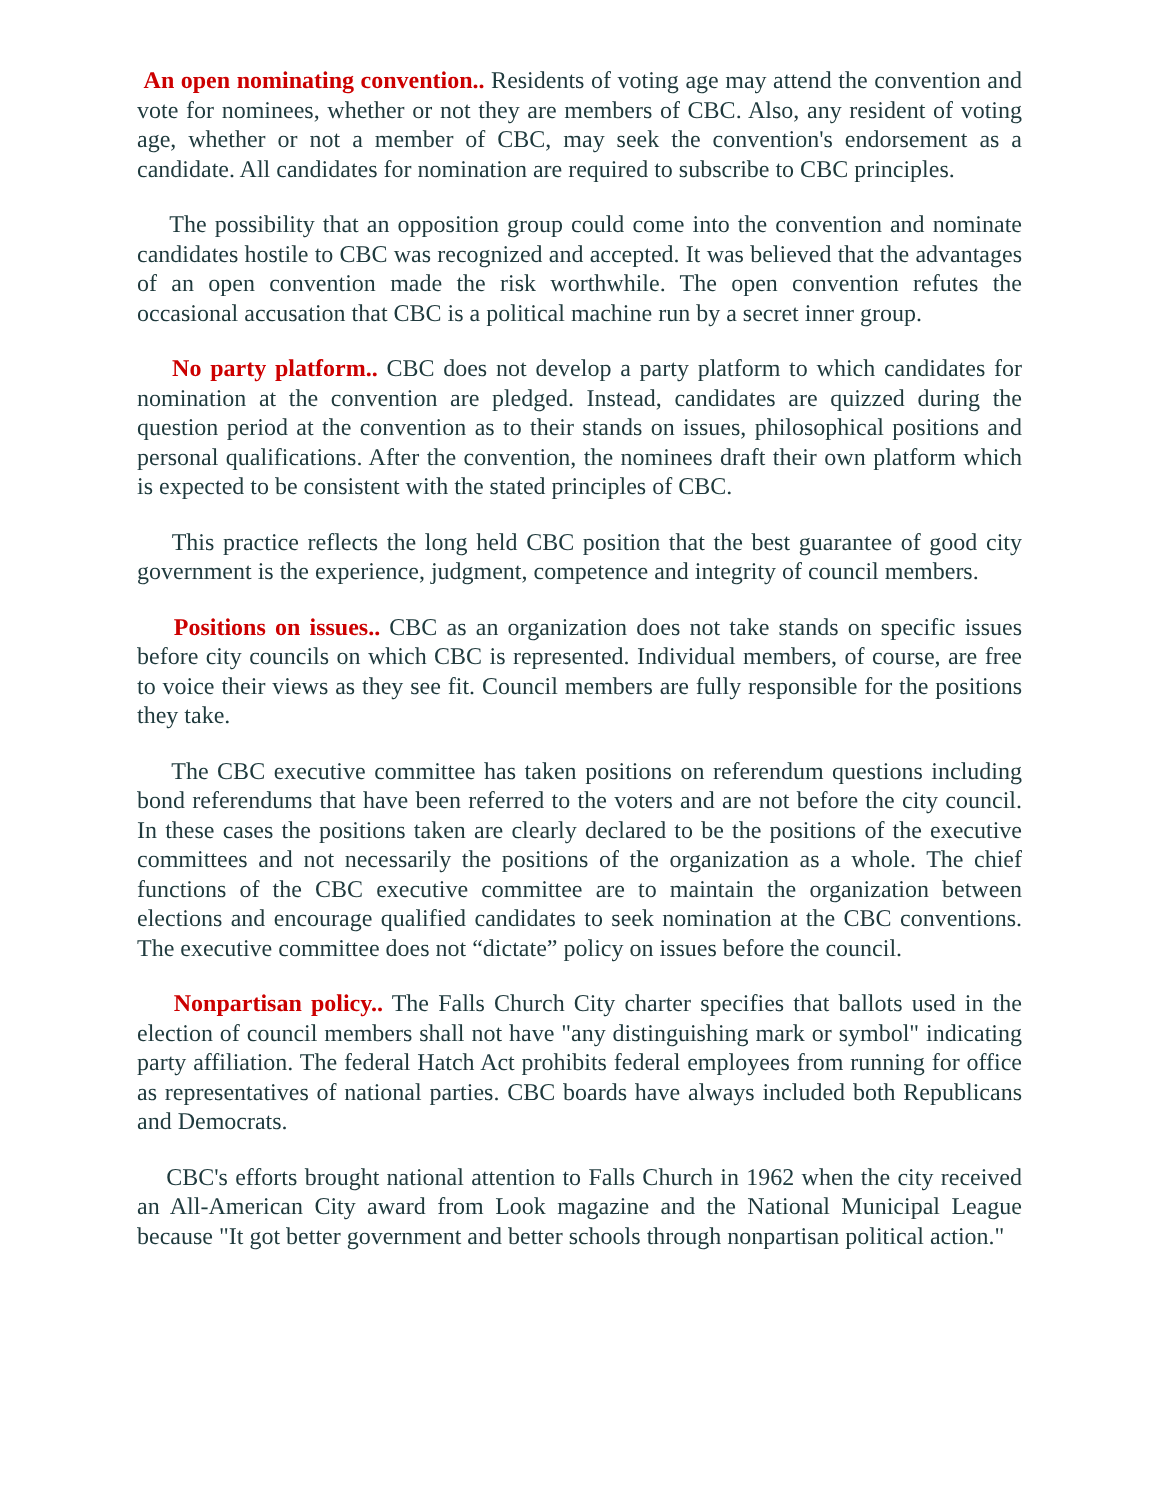An open nominating convention.. Residents of voting age may attend the convention and vote for nominees, whether or not they are members of CBC. Also, any resident of voting age, whether or not a member of CBC, may seek the convention's endorsement as a candidate. All candidates for nomination are required to subscribe to CBC principles.
The possibility that an opposition group could come into the convention and nominate candidates hostile to CBC was recognized and accepted. It was believed that the advantages of an open convention made the risk worthwhile. The open convention refutes the occasional accusation that CBC is a political machine run by a secret inner group.
No party platform.. CBC does not develop a party platform to which candidates for nomination at the convention are pledged. Instead, candidates are quizzed during the question period at the convention as to their stands on issues, philosophical positions and personal qualifications. After the convention, the nominees draft their own platform which is expected to be consistent with the stated principles of CBC.
This practice reflects the long held CBC position that the best guarantee of good city government is the experience, judgment, competence and integrity of council members.
Positions on issues.. CBC as an organization does not take stands on specific issues before city councils on which CBC is represented. Individual members, of course, are free to voice their views as they see fit. Council members are fully responsible for the positions they take.
The CBC executive committee has taken positions on referendum questions including bond referendums that have been referred to the voters and are not before the city council. In these cases the positions taken are clearly declared to be the positions of the executive committees and not necessarily the positions of the organization as a whole. The chief functions of the CBC executive committee are to maintain the organization between elections and encourage qualified candidates to seek nomination at the CBC conventions. The executive committee does not “dictate” policy on issues before the council.
Nonpartisan policy.. The Falls Church City charter specifies that ballots used in the election of council members shall not have "any distinguishing mark or symbol" indicating party affiliation. The federal Hatch Act prohibits federal employees from running for office as representatives of national parties. CBC boards have always included both Republicans and Democrats.
CBC's efforts brought national attention to Falls Church in 1962 when the city received an All-American City award from Look magazine and the National Municipal League because "It got better government and better schools through nonpartisan political action."